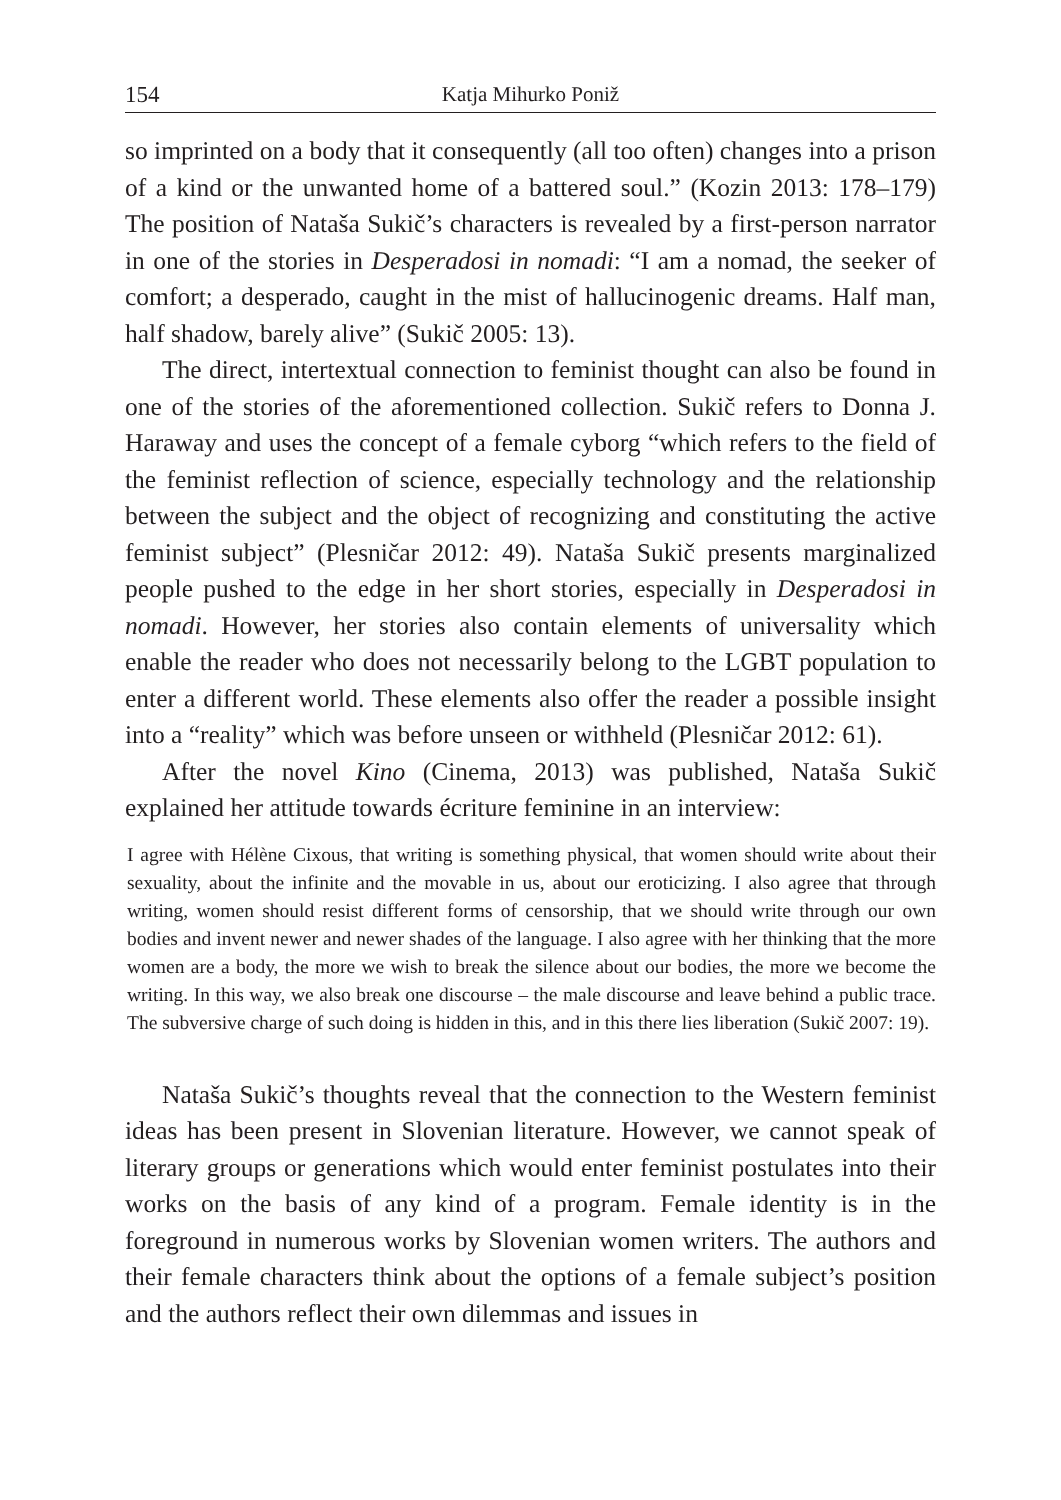154 Katja Mihurko Poniž
so imprinted on a body that it consequently (all too often) changes into a prison of a kind or the unwanted home of a battered soul.” (Kozin 2013: 178–179) The position of Nataša Sukič’s characters is revealed by a first-person narrator in one of the stories in Desperadosi in nomadi: “I am a nomad, the seeker of comfort; a desperado, caught in the mist of hallucinogenic dreams. Half man, half shadow, barely alive” (Sukič 2005: 13).
The direct, intertextual connection to feminist thought can also be found in one of the stories of the aforementioned collection. Sukič refers to Donna J. Haraway and uses the concept of a female cyborg “which refers to the field of the feminist reflection of science, especially technology and the relationship between the subject and the object of recognizing and constituting the active feminist subject” (Plesničar 2012: 49). Nataša Sukič presents marginalized people pushed to the edge in her short stories, especially in Desperadosi in nomadi. However, her stories also contain elements of universality which enable the reader who does not necessarily belong to the LGBT population to enter a different world. These elements also offer the reader a possible insight into a “reality” which was before unseen or withheld (Plesničar 2012: 61).
After the novel Kino (Cinema, 2013) was published, Nataša Sukič explained her attitude towards écriture feminine in an interview:
I agree with Hélène Cixous, that writing is something physical, that women should write about their sexuality, about the infinite and the movable in us, about our eroticizing. I also agree that through writing, women should resist different forms of censorship, that we should write through our own bodies and invent newer and newer shades of the language. I also agree with her thinking that the more women are a body, the more we wish to break the silence about our bodies, the more we become the writing. In this way, we also break one discourse – the male discourse and leave behind a public trace. The subversive charge of such doing is hidden in this, and in this there lies liberation (Sukič 2007: 19).
Nataša Sukič’s thoughts reveal that the connection to the Western feminist ideas has been present in Slovenian literature. However, we cannot speak of literary groups or generations which would enter feminist postulates into their works on the basis of any kind of a program. Female identity is in the foreground in numerous works by Slovenian women writers. The authors and their female characters think about the options of a female subject’s position and the authors reflect their own dilemmas and issues in